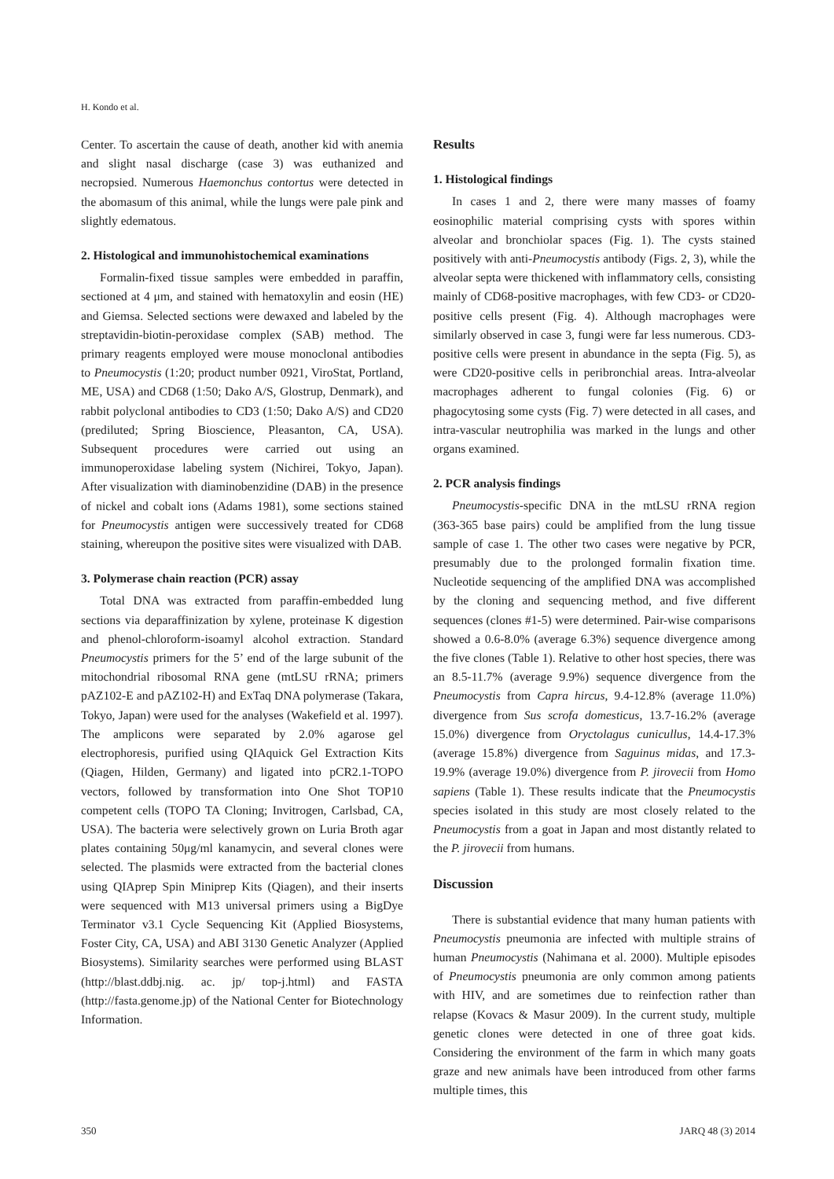H. Kondo et al.
Center. To ascertain the cause of death, another kid with anemia and slight nasal discharge (case 3) was euthanized and necropsied. Numerous Haemonchus contortus were detected in the abomasum of this animal, while the lungs were pale pink and slightly edematous.
2. Histological and immunohistochemical examinations
Formalin-fixed tissue samples were embedded in paraffin, sectioned at 4 μm, and stained with hematoxylin and eosin (HE) and Giemsa. Selected sections were dewaxed and labeled by the streptavidin-biotin-peroxidase complex (SAB) method. The primary reagents employed were mouse monoclonal antibodies to Pneumocystis (1:20; product number 0921, ViroStat, Portland, ME, USA) and CD68 (1:50; Dako A/S, Glostrup, Denmark), and rabbit polyclonal antibodies to CD3 (1:50; Dako A/S) and CD20 (prediluted; Spring Bioscience, Pleasanton, CA, USA). Subsequent procedures were carried out using an immunoperoxidase labeling system (Nichirei, Tokyo, Japan). After visualization with diaminobenzidine (DAB) in the presence of nickel and cobalt ions (Adams 1981), some sections stained for Pneumocystis antigen were successively treated for CD68 staining, whereupon the positive sites were visualized with DAB.
3. Polymerase chain reaction (PCR) assay
Total DNA was extracted from paraffin-embedded lung sections via deparaffinization by xylene, proteinase K digestion and phenol-chloroform-isoamyl alcohol extraction. Standard Pneumocystis primers for the 5’ end of the large subunit of the mitochondrial ribosomal RNA gene (mtLSU rRNA; primers pAZ102-E and pAZ102-H) and ExTaq DNA polymerase (Takara, Tokyo, Japan) were used for the analyses (Wakefield et al. 1997). The amplicons were separated by 2.0% agarose gel electrophoresis, purified using QIAquick Gel Extraction Kits (Qiagen, Hilden, Germany) and ligated into pCR2.1-TOPO vectors, followed by transformation into One Shot TOP10 competent cells (TOPO TA Cloning; Invitrogen, Carlsbad, CA, USA). The bacteria were selectively grown on Luria Broth agar plates containing 50μg/ml kanamycin, and several clones were selected. The plasmids were extracted from the bacterial clones using QIAprep Spin Miniprep Kits (Qiagen), and their inserts were sequenced with M13 universal primers using a BigDye Terminator v3.1 Cycle Sequencing Kit (Applied Biosystems, Foster City, CA, USA) and ABI 3130 Genetic Analyzer (Applied Biosystems). Similarity searches were performed using BLAST (http://blast.ddbj.nig. ac. jp/ top-j.html) and FASTA (http://fasta.genome.jp) of the National Center for Biotechnology Information.
Results
1. Histological findings
In cases 1 and 2, there were many masses of foamy eosinophilic material comprising cysts with spores within alveolar and bronchiolar spaces (Fig. 1). The cysts stained positively with anti-Pneumocystis antibody (Figs. 2, 3), while the alveolar septa were thickened with inflammatory cells, consisting mainly of CD68-positive macrophages, with few CD3- or CD20-positive cells present (Fig. 4). Although macrophages were similarly observed in case 3, fungi were far less numerous. CD3-positive cells were present in abundance in the septa (Fig. 5), as were CD20-positive cells in peribronchial areas. Intra-alveolar macrophages adherent to fungal colonies (Fig. 6) or phagocytosing some cysts (Fig. 7) were detected in all cases, and intra-vascular neutrophilia was marked in the lungs and other organs examined.
2. PCR analysis findings
Pneumocystis-specific DNA in the mtLSU rRNA region (363-365 base pairs) could be amplified from the lung tissue sample of case 1. The other two cases were negative by PCR, presumably due to the prolonged formalin fixation time. Nucleotide sequencing of the amplified DNA was accomplished by the cloning and sequencing method, and five different sequences (clones #1-5) were determined. Pair-wise comparisons showed a 0.6-8.0% (average 6.3%) sequence divergence among the five clones (Table 1). Relative to other host species, there was an 8.5-11.7% (average 9.9%) sequence divergence from the Pneumocystis from Capra hircus, 9.4-12.8% (average 11.0%) divergence from Sus scrofa domesticus, 13.7-16.2% (average 15.0%) divergence from Oryctolagus cunicullus, 14.4-17.3% (average 15.8%) divergence from Saguinus midas, and 17.3-19.9% (average 19.0%) divergence from P. jirovecii from Homo sapiens (Table 1). These results indicate that the Pneumocystis species isolated in this study are most closely related to the Pneumocystis from a goat in Japan and most distantly related to the P. jirovecii from humans.
Discussion
There is substantial evidence that many human patients with Pneumocystis pneumonia are infected with multiple strains of human Pneumocystis (Nahimana et al. 2000). Multiple episodes of Pneumocystis pneumonia are only common among patients with HIV, and are sometimes due to reinfection rather than relapse (Kovacs & Masur 2009). In the current study, multiple genetic clones were detected in one of three goat kids. Considering the environment of the farm in which many goats graze and new animals have been introduced from other farms multiple times, this
350 JARQ 48 (3) 2014